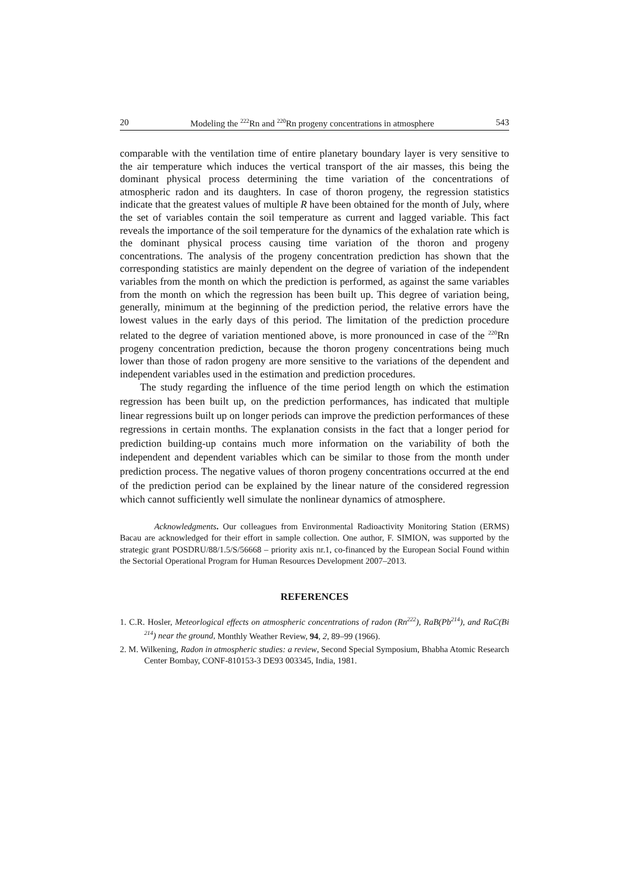20 Modeling the <sup>222</sup>Rn and <sup>220</sup>Rn progeny concentrations in atmosphere 543
comparable with the ventilation time of entire planetary boundary layer is very sensitive to the air temperature which induces the vertical transport of the air masses, this being the dominant physical process determining the time variation of the concentrations of atmospheric radon and its daughters. In case of thoron progeny, the regression statistics indicate that the greatest values of multiple R have been obtained for the month of July, where the set of variables contain the soil temperature as current and lagged variable. This fact reveals the importance of the soil temperature for the dynamics of the exhalation rate which is the dominant physical process causing time variation of the thoron and progeny concentrations. The analysis of the progeny concentration prediction has shown that the corresponding statistics are mainly dependent on the degree of variation of the independent variables from the month on which the prediction is performed, as against the same variables from the month on which the regression has been built up. This degree of variation being, generally, minimum at the beginning of the prediction period, the relative errors have the lowest values in the early days of this period. The limitation of the prediction procedure related to the degree of variation mentioned above, is more pronounced in case of the <sup>220</sup>Rn progeny concentration prediction, because the thoron progeny concentrations being much lower than those of radon progeny are more sensitive to the variations of the dependent and independent variables used in the estimation and prediction procedures.
The study regarding the influence of the time period length on which the estimation regression has been built up, on the prediction performances, has indicated that multiple linear regressions built up on longer periods can improve the prediction performances of these regressions in certain months. The explanation consists in the fact that a longer period for prediction building-up contains much more information on the variability of both the independent and dependent variables which can be similar to those from the month under prediction process. The negative values of thoron progeny concentrations occurred at the end of the prediction period can be explained by the linear nature of the considered regression which cannot sufficiently well simulate the nonlinear dynamics of atmosphere.
Acknowledgments. Our colleagues from Environmental Radioactivity Monitoring Station (ERMS) Bacau are acknowledged for their effort in sample collection. One author, F. SIMION, was supported by the strategic grant POSDRU/88/1.5/S/56668 – priority axis nr.1, co-financed by the European Social Found within the Sectorial Operational Program for Human Resources Development 2007–2013.
REFERENCES
1. C.R. Hosler, Meteorlogical effects on atmospheric concentrations of radon (Rn<sup>222</sup>), RaB(Pb<sup>214</sup>), and RaC(Bi <sup>214</sup>) near the ground, Monthly Weather Review, 94, 2, 89–99 (1966).
2. M. Wilkening, Radon in atmospheric studies: a review, Second Special Symposium, Bhabha Atomic Research Center Bombay, CONF-810153-3 DE93 003345, India, 1981.